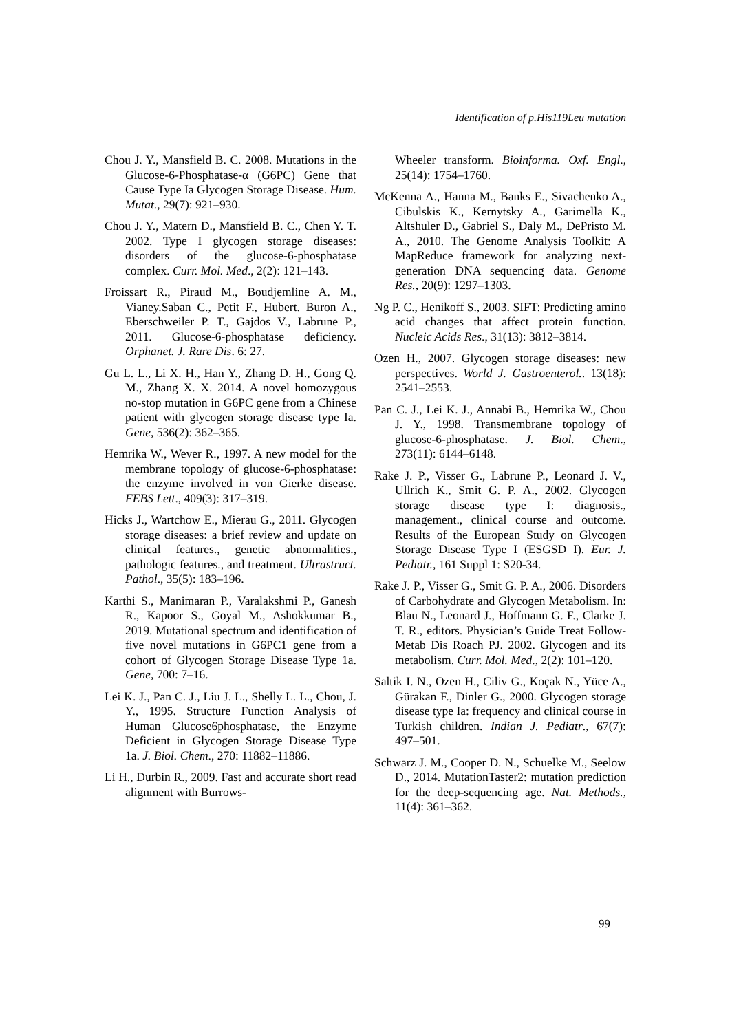Identification of p.His119Leu mutation
Chou J. Y., Mansfield B. C. 2008. Mutations in the Glucose-6-Phosphatase-α (G6PC) Gene that Cause Type Ia Glycogen Storage Disease. Hum. Mutat., 29(7): 921–930.
Chou J. Y., Matern D., Mansfield B. C., Chen Y. T. 2002. Type I glycogen storage diseases: disorders of the glucose-6-phosphatase complex. Curr. Mol. Med., 2(2): 121–143.
Froissart R., Piraud M., Boudjemline A. M., Vianey.Saban C., Petit F., Hubert. Buron A., Eberschweiler P. T., Gajdos V., Labrune P., 2011. Glucose-6-phosphatase deficiency. Orphanet. J. Rare Dis. 6: 27.
Gu L. L., Li X. H., Han Y., Zhang D. H., Gong Q. M., Zhang X. X. 2014. A novel homozygous no-stop mutation in G6PC gene from a Chinese patient with glycogen storage disease type Ia. Gene, 536(2): 362–365.
Hemrika W., Wever R., 1997. A new model for the membrane topology of glucose-6-phosphatase: the enzyme involved in von Gierke disease. FEBS Lett., 409(3): 317–319.
Hicks J., Wartchow E., Mierau G., 2011. Glycogen storage diseases: a brief review and update on clinical features., genetic abnormalities., pathologic features., and treatment. Ultrastruct. Pathol., 35(5): 183–196.
Karthi S., Manimaran P., Varalakshmi P., Ganesh R., Kapoor S., Goyal M., Ashokkumar B., 2019. Mutational spectrum and identification of five novel mutations in G6PC1 gene from a cohort of Glycogen Storage Disease Type 1a. Gene, 700: 7–16.
Lei K. J., Pan C. J., Liu J. L., Shelly L. L., Chou, J. Y., 1995. Structure Function Analysis of Human Glucose6phosphatase, the Enzyme Deficient in Glycogen Storage Disease Type 1a. J. Biol. Chem., 270: 11882–11886.
Li H., Durbin R., 2009. Fast and accurate short read alignment with Burrows-
Wheeler transform. Bioinforma. Oxf. Engl., 25(14): 1754–1760.
McKenna A., Hanna M., Banks E., Sivachenko A., Cibulskis K., Kernytsky A., Garimella K., Altshuler D., Gabriel S., Daly M., DePristo M. A., 2010. The Genome Analysis Toolkit: A MapReduce framework for analyzing next-generation DNA sequencing data. Genome Res., 20(9): 1297–1303.
Ng P. C., Henikoff S., 2003. SIFT: Predicting amino acid changes that affect protein function. Nucleic Acids Res., 31(13): 3812–3814.
Ozen H., 2007. Glycogen storage diseases: new perspectives. World J. Gastroenterol.. 13(18): 2541–2553.
Pan C. J., Lei K. J., Annabi B., Hemrika W., Chou J. Y., 1998. Transmembrane topology of glucose-6-phosphatase. J. Biol. Chem., 273(11): 6144–6148.
Rake J. P., Visser G., Labrune P., Leonard J. V., Ullrich K., Smit G. P. A., 2002. Glycogen storage disease type I: diagnosis., management., clinical course and outcome. Results of the European Study on Glycogen Storage Disease Type I (ESGSD I). Eur. J. Pediatr., 161 Suppl 1: S20-34.
Rake J. P., Visser G., Smit G. P. A., 2006. Disorders of Carbohydrate and Glycogen Metabolism. In: Blau N., Leonard J., Hoffmann G. F., Clarke J. T. R., editors. Physician’s Guide Treat Follow-Metab Dis Roach PJ. 2002. Glycogen and its metabolism. Curr. Mol. Med., 2(2): 101–120.
Saltik I. N., Ozen H., Ciliv G., Koçak N., Yüce A., Gürakan F., Dinler G., 2000. Glycogen storage disease type Ia: frequency and clinical course in Turkish children. Indian J. Pediatr., 67(7): 497–501.
Schwarz J. M., Cooper D. N., Schuelke M., Seelow D., 2014. MutationTaster2: mutation prediction for the deep-sequencing age. Nat. Methods., 11(4): 361–362.
99